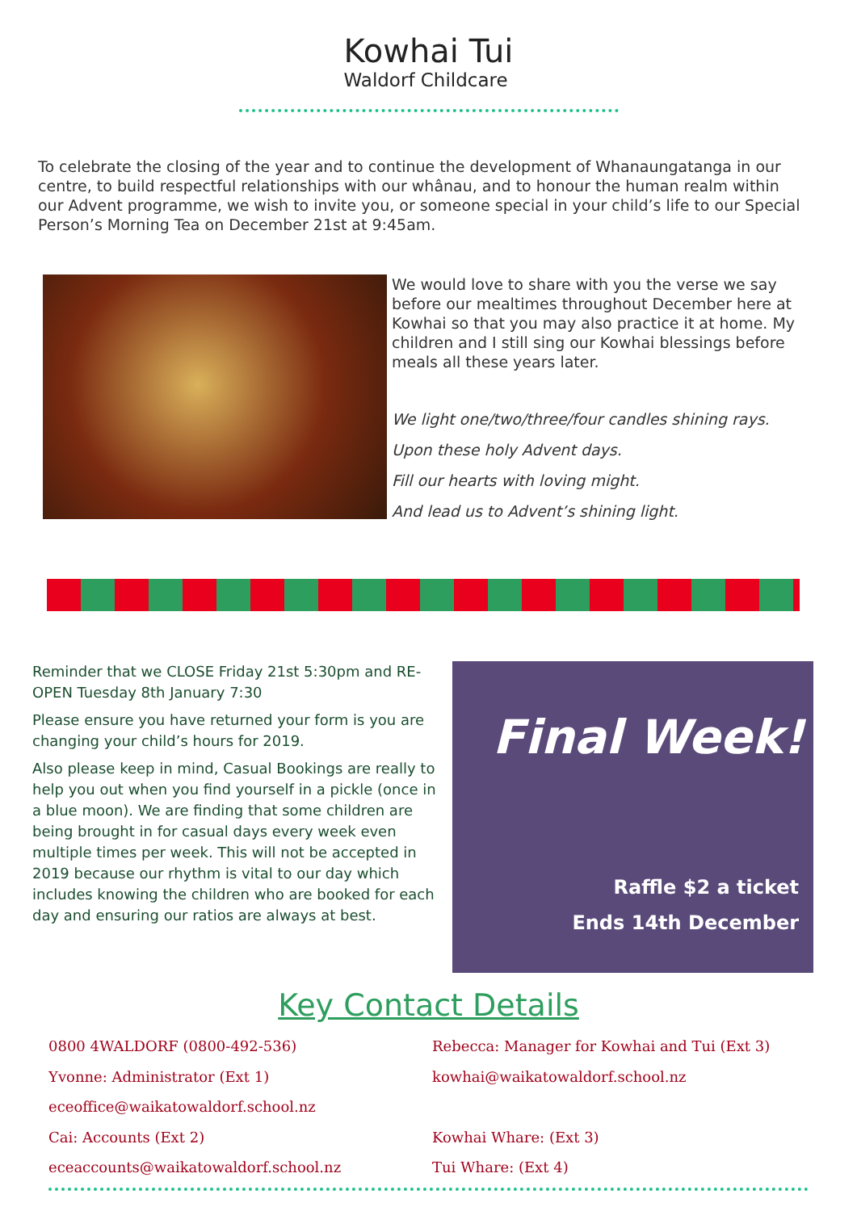Kowhai Tui
Waldorf Childcare
To celebrate the closing of the year and to continue the development of Whanaungatanga in our centre, to build respectful relationships with our whânau, and to honour the human realm within our Advent programme, we wish to invite you, or someone special in your child’s life to our Special Person’s Morning Tea on December 21st at 9:45am.
We would love to share with you the verse we say before our mealtimes throughout December here at Kowhai so that you may also practice it at home. My children and I still sing our Kowhai blessings before meals all these years later.
We light one/two/three/four candles shining rays.
Upon these holy Advent days.
Fill our hearts with loving might.
And lead us to Advent’s shining light.
Reminder that we CLOSE Friday 21st 5:30pm and RE-OPEN Tuesday 8th January 7:30
Please ensure you have returned your form is you are changing your child’s hours for 2019.
Also please keep in mind, Casual Bookings are really to help you out when you find yourself in a pickle (once in a blue moon). We are finding that some children are being brought in for casual days every week even multiple times per week. This will not be accepted in 2019 because our rhythm is vital to our day which includes knowing the children who are booked for each day and ensuring our ratios are always at best.
Final Week!
Raffle $2 a ticket
Ends 14th December
Key Contact Details
0800 4WALDORF (0800-492-536)
Yvonne: Administrator (Ext 1)
eceoffice@waikatowaldorf.school.nz
Cai: Accounts (Ext 2)
eceaccounts@waikatowaldorf.school.nz
Rebecca: Manager for Kowhai and Tui (Ext 3)
kowhai@waikatowaldorf.school.nz
Kowhai Whare: (Ext 3)
Tui Whare: (Ext 4)